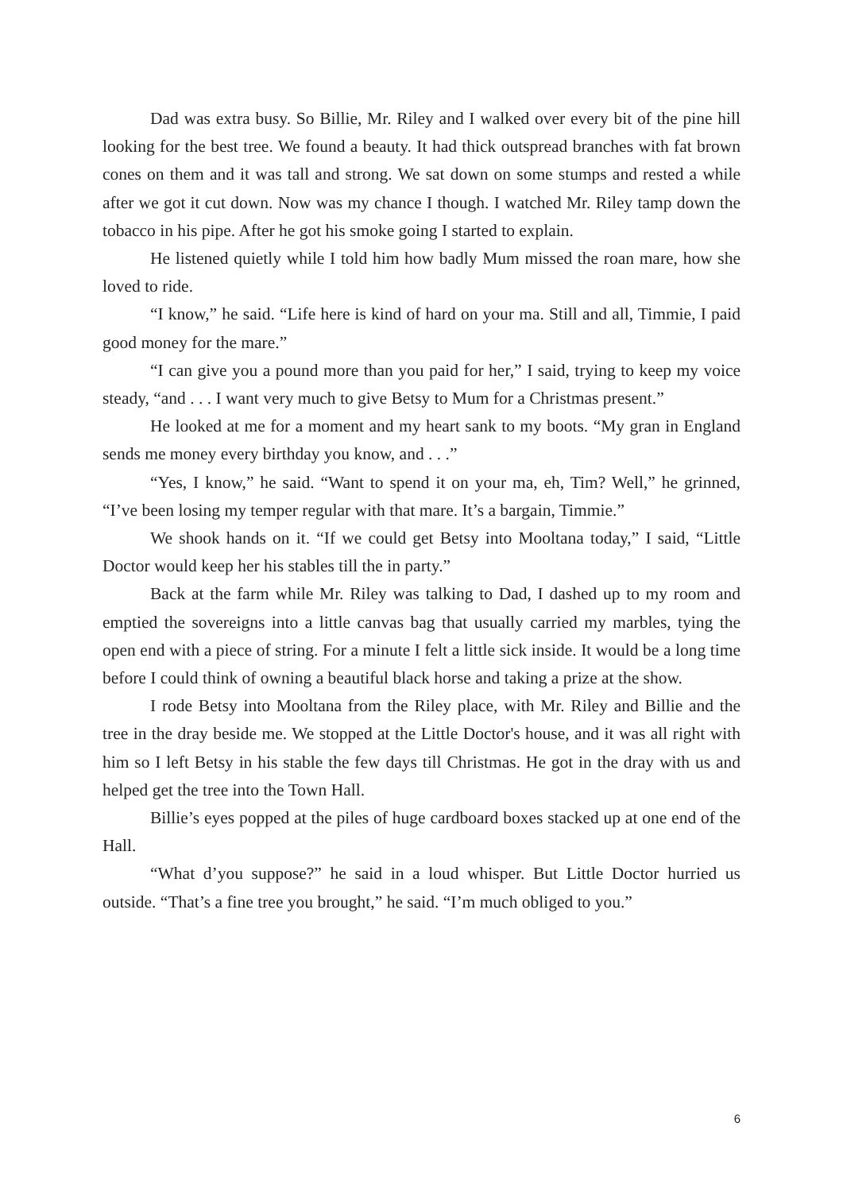Dad was extra busy. So Billie, Mr. Riley and I walked over every bit of the pine hill looking for the best tree. We found a beauty. It had thick outspread branches with fat brown cones on them and it was tall and strong. We sat down on some stumps and rested a while after we got it cut down. Now was my chance I though. I watched Mr. Riley tamp down the tobacco in his pipe. After he got his smoke going I started to explain.
He listened quietly while I told him how badly Mum missed the roan mare, how she loved to ride.
“I know,” he said. “Life here is kind of hard on your ma. Still and all, Timmie, I paid good money for the mare.”
“I can give you a pound more than you paid for her,” I said, trying to keep my voice steady, “and . . . I want very much to give Betsy to Mum for a Christmas present.”
He looked at me for a moment and my heart sank to my boots. “My gran in England sends me money every birthday you know, and . . .”
“Yes, I know,” he said. “Want to spend it on your ma, eh, Tim? Well,” he grinned, “I’ve been losing my temper regular with that mare. It’s a bargain, Timmie.”
We shook hands on it. “If we could get Betsy into Mooltana today,” I said, “Little Doctor would keep her his stables till the in party.”
Back at the farm while Mr. Riley was talking to Dad, I dashed up to my room and emptied the sovereigns into a little canvas bag that usually carried my marbles, tying the open end with a piece of string. For a minute I felt a little sick inside. It would be a long time before I could think of owning a beautiful black horse and taking a prize at the show.
I rode Betsy into Mooltana from the Riley place, with Mr. Riley and Billie and the tree in the dray beside me. We stopped at the Little Doctor's house, and it was all right with him so I left Betsy in his stable the few days till Christmas. He got in the dray with us and helped get the tree into the Town Hall.
Billie’s eyes popped at the piles of huge cardboard boxes stacked up at one end of the Hall.
“What d’you suppose?” he said in a loud whisper. But Little Doctor hurried us outside. “That’s a fine tree you brought,” he said. “I’m much obliged to you.”
6